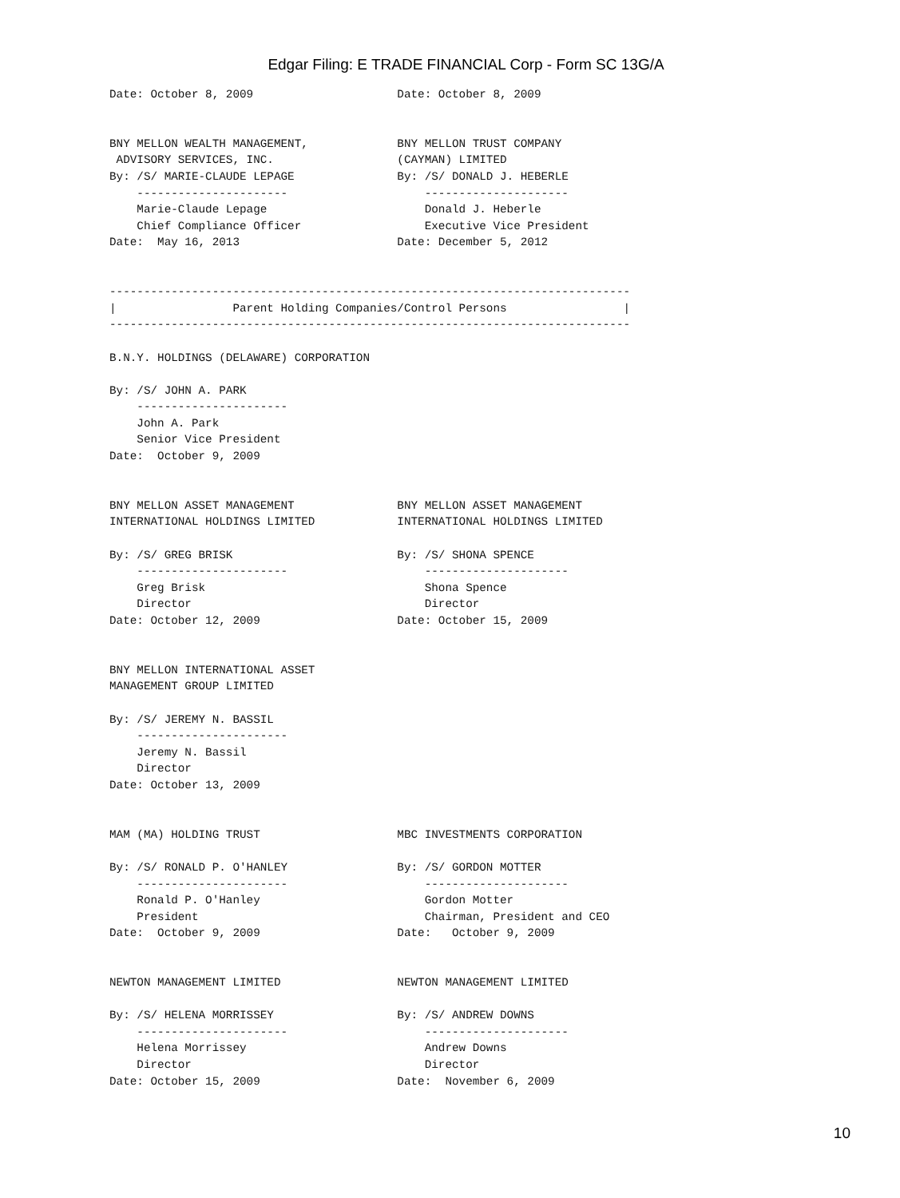Edgar Filing: E TRADE FINANCIAL Corp - Form SC 13G/A
Date: October 8, 2009                     Date: October 8, 2009


BNY MELLON WEALTH MANAGEMENT,             BNY MELLON TRUST COMPANY
 ADVISORY SERVICES, INC.                  (CAYMAN) LIMITED
By: /S/ MARIE-CLAUDE LEPAGE               By: /S/ DONALD J. HEBERLE
    ----------------------                    ---------------------
    Marie-Claude Lepage                       Donald J. Heberle
    Chief Compliance Officer                  Executive Vice President
Date:  May 16, 2013                       Date: December 5, 2012


----------------------------------------------------------------------------
|                 Parent Holding Companies/Control Persons                 |
----------------------------------------------------------------------------

B.N.Y. HOLDINGS (DELAWARE) CORPORATION

By: /S/ JOHN A. PARK
    ----------------------
    John A. Park
    Senior Vice President
Date:  October 9, 2009


BNY MELLON ASSET MANAGEMENT               BNY MELLON ASSET MANAGEMENT
INTERNATIONAL HOLDINGS LIMITED            INTERNATIONAL HOLDINGS LIMITED

By: /S/ GREG BRISK                        By: /S/ SHONA SPENCE
    ----------------------                    ---------------------
    Greg Brisk                                Shona Spence
    Director                                  Director
Date: October 12, 2009                    Date: October 15, 2009


BNY MELLON INTERNATIONAL ASSET
MANAGEMENT GROUP LIMITED

By: /S/ JEREMY N. BASSIL
    ----------------------
    Jeremy N. Bassil
    Director
Date: October 13, 2009


MAM (MA) HOLDING TRUST                    MBC INVESTMENTS CORPORATION

By: /S/ RONALD P. O'HANLEY                By: /S/ GORDON MOTTER
    ----------------------                    ---------------------
    Ronald P. O'Hanley                        Gordon Motter
    President                                 Chairman, President and CEO
Date:  October 9, 2009                    Date:   October 9, 2009


NEWTON MANAGEMENT LIMITED                 NEWTON MANAGEMENT LIMITED

By: /S/ HELENA MORRISSEY                  By: /S/ ANDREW DOWNS
    ----------------------                    ---------------------
    Helena Morrissey                          Andrew Downs
    Director                                  Director
Date: October 15, 2009                    Date:  November 6, 2009
10